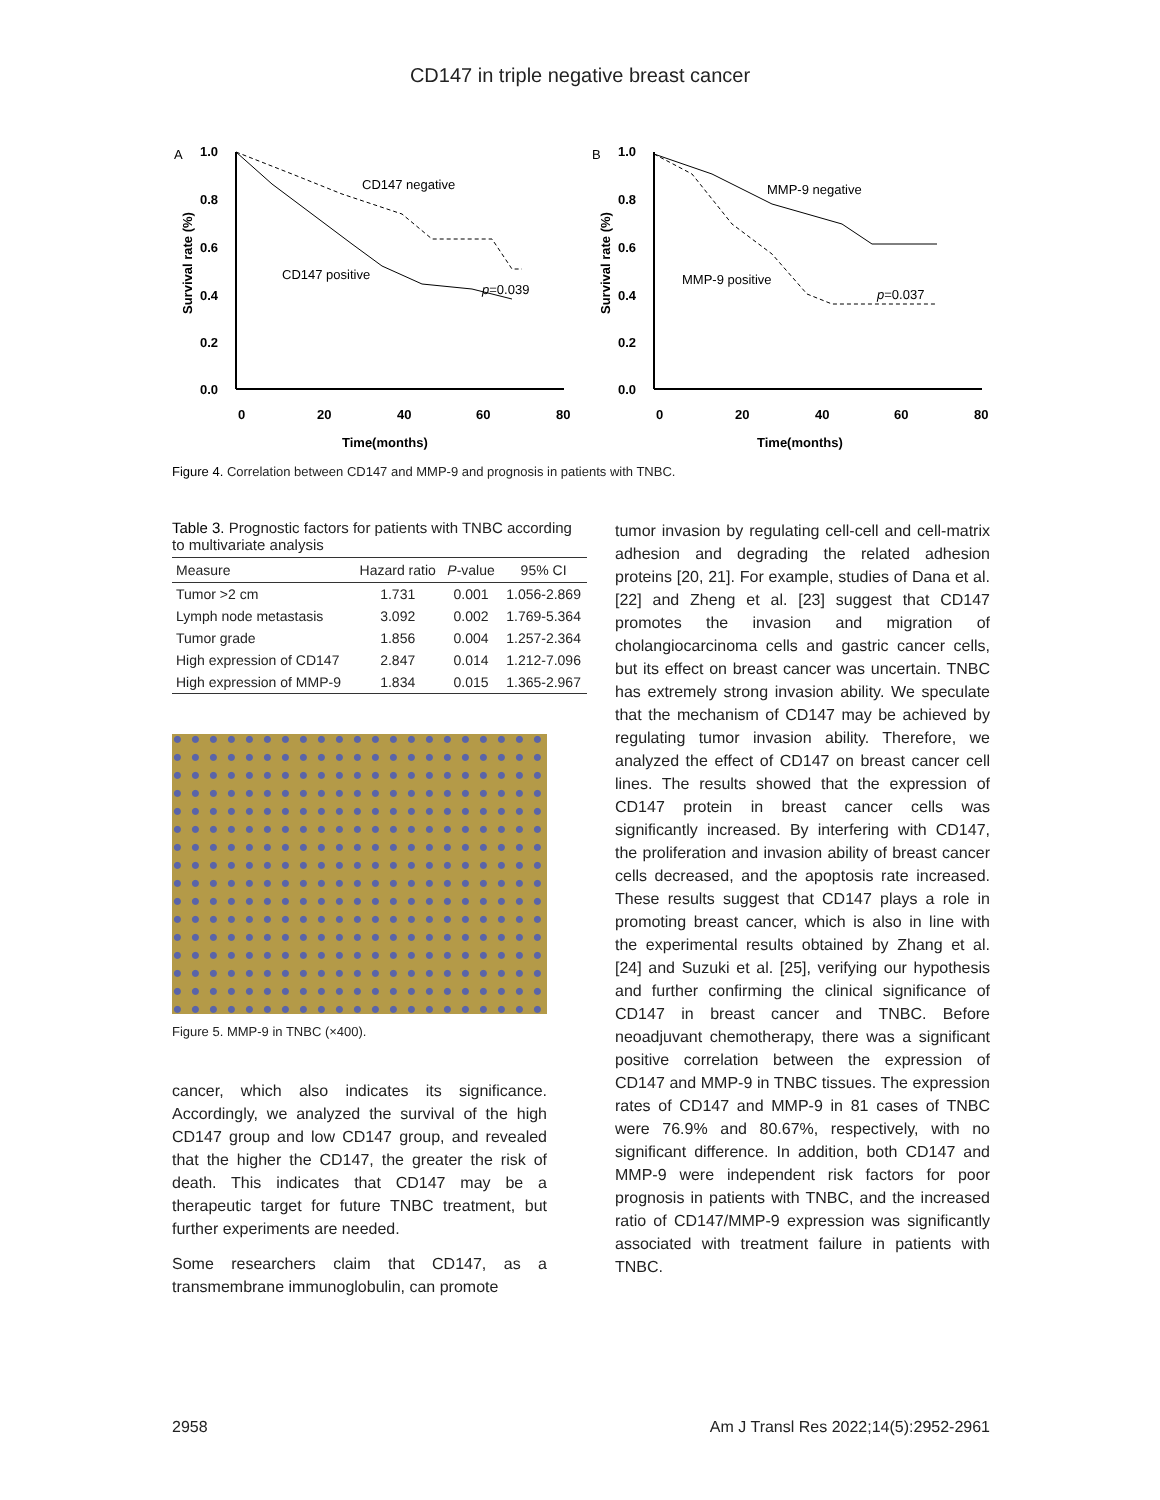CD147 in triple negative breast cancer
A
1.0
0.8
0.6
0.4
0.2
0.0
0
20
40
60
80
Time(months)
Survival rate (%)
CD147 negative
CD147 positive
p=0.039
B
1.0
0.8
0.6
0.4
0.2
0.0
0
20
40
60
80
Time(months)
Survival rate (%)
MMP-9 negative
MMP-9 positive
p=0.037
Figure 4. Correlation between CD147 and MMP-9 and prognosis in patients with TNBC.
Table 3. Prognostic factors for patients with TNBC according to multivariate analysis
| Measure | Hazard ratio | P -value | 95% CI |
| --- | --- | --- | --- |
| Tumor >2 cm | 1.731 | 0.001 | 1.056-2.869 |
| Lymph node metastasis | 3.092 | 0.002 | 1.769-5.364 |
| Tumor grade | 1.856 | 0.004 | 1.257-2.364 |
| High expression of CD147 | 2.847 | 0.014 | 1.212-7.096 |
| High expression of MMP-9 | 1.834 | 0.015 | 1.365-2.967 |
Figure 5. MMP-9 in TNBC (×400).
cancer, which also indicates its significance. Accordingly, we analyzed the survival of the high CD147 group and low CD147 group, and revealed that the higher the CD147, the greater the risk of death. This indicates that CD147 may be a therapeutic target for future TNBC treatment, but further experiments are needed.
Some researchers claim that CD147, as a transmembrane immunoglobulin, can promote
tumor invasion by regulating cell-cell and cell-matrix adhesion and degrading the related adhesion proteins [20, 21]. For example, studies of Dana et al. [22] and Zheng et al. [23] suggest that CD147 promotes the invasion and migration of cholangiocarcinoma cells and gastric cancer cells, but its effect on breast cancer was uncertain. TNBC has extremely strong invasion ability. We speculate that the mechanism of CD147 may be achieved by regulating tumor invasion ability. Therefore, we analyzed the effect of CD147 on breast cancer cell lines. The results showed that the expression of CD147 protein in breast cancer cells was significantly increased. By interfering with CD147, the proliferation and invasion ability of breast cancer cells decreased, and the apoptosis rate increased. These results suggest that CD147 plays a role in promoting breast cancer, which is also in line with the experimental results obtained by Zhang et al. [24] and Suzuki et al. [25], verifying our hypothesis and further confirming the clinical significance of CD147 in breast cancer and TNBC. Before neoadjuvant chemotherapy, there was a significant positive correlation between the expression of CD147 and MMP-9 in TNBC tissues. The expression rates of CD147 and MMP-9 in 81 cases of TNBC were 76.9% and 80.67%, respectively, with no significant difference. In addition, both CD147 and MMP-9 were independent risk factors for poor prognosis in patients with TNBC, and the increased ratio of CD147/MMP-9 expression was significantly associated with treatment failure in patients with TNBC.
2958 Am J Transl Res 2022;14(5):2952-2961